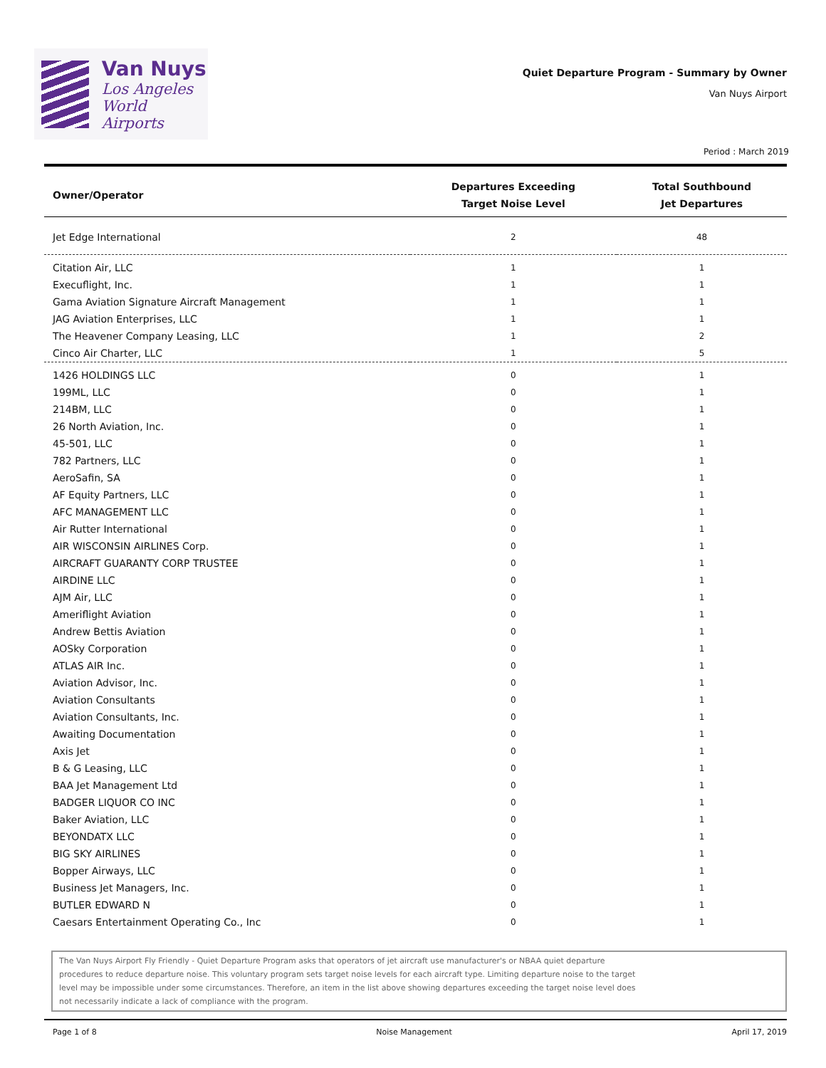Van Nuys
Los Angeles
World Airports
Quiet Departure Program - Summary by Owner
Van Nuys Airport
Period : March 2019
| Owner/Operator | Departures Exceeding Target Noise Level | Total Southbound Jet Departures |
| --- | --- | --- |
| Jet Edge International | 2 | 48 |
| Citation Air, LLC | 1 | 1 |
| Execuflight, Inc. | 1 | 1 |
| Gama Aviation Signature Aircraft Management | 1 | 1 |
| JAG Aviation Enterprises, LLC | 1 | 1 |
| The Heavener Company Leasing, LLC | 1 | 2 |
| Cinco Air Charter, LLC | 1 | 5 |
| 1426 HOLDINGS LLC | 0 | 1 |
| 199ML, LLC | 0 | 1 |
| 214BM, LLC | 0 | 1 |
| 26 North Aviation, Inc. | 0 | 1 |
| 45-501, LLC | 0 | 1 |
| 782 Partners, LLC | 0 | 1 |
| AeroSafin, SA | 0 | 1 |
| AF Equity Partners, LLC | 0 | 1 |
| AFC MANAGEMENT LLC | 0 | 1 |
| Air Rutter International | 0 | 1 |
| AIR WISCONSIN AIRLINES Corp. | 0 | 1 |
| AIRCRAFT GUARANTY CORP TRUSTEE | 0 | 1 |
| AIRDINE LLC | 0 | 1 |
| AJM Air, LLC | 0 | 1 |
| Ameriflight Aviation | 0 | 1 |
| Andrew Bettis Aviation | 0 | 1 |
| AOSky Corporation | 0 | 1 |
| ATLAS AIR Inc. | 0 | 1 |
| Aviation Advisor, Inc. | 0 | 1 |
| Aviation Consultants | 0 | 1 |
| Aviation Consultants, Inc. | 0 | 1 |
| Awaiting Documentation | 0 | 1 |
| Axis Jet | 0 | 1 |
| B & G Leasing, LLC | 0 | 1 |
| BAA Jet Management Ltd | 0 | 1 |
| BADGER LIQUOR CO INC | 0 | 1 |
| Baker Aviation, LLC | 0 | 1 |
| BEYONDATX LLC | 0 | 1 |
| BIG SKY AIRLINES | 0 | 1 |
| Bopper Airways, LLC | 0 | 1 |
| Business Jet Managers, Inc. | 0 | 1 |
| BUTLER EDWARD N | 0 | 1 |
| Caesars Entertainment Operating Co., Inc | 0 | 1 |
The Van Nuys Airport Fly Friendly - Quiet Departure Program asks that operators of jet aircraft use manufacturer's or NBAA quiet departure procedures to reduce departure noise. This voluntary program sets target noise levels for each aircraft type. Limiting departure noise to the target level may be impossible under some circumstances. Therefore, an item in the list above showing departures exceeding the target noise level does not necessarily indicate a lack of compliance with the program.
Page 1 of 8 Noise Management April 17, 2019